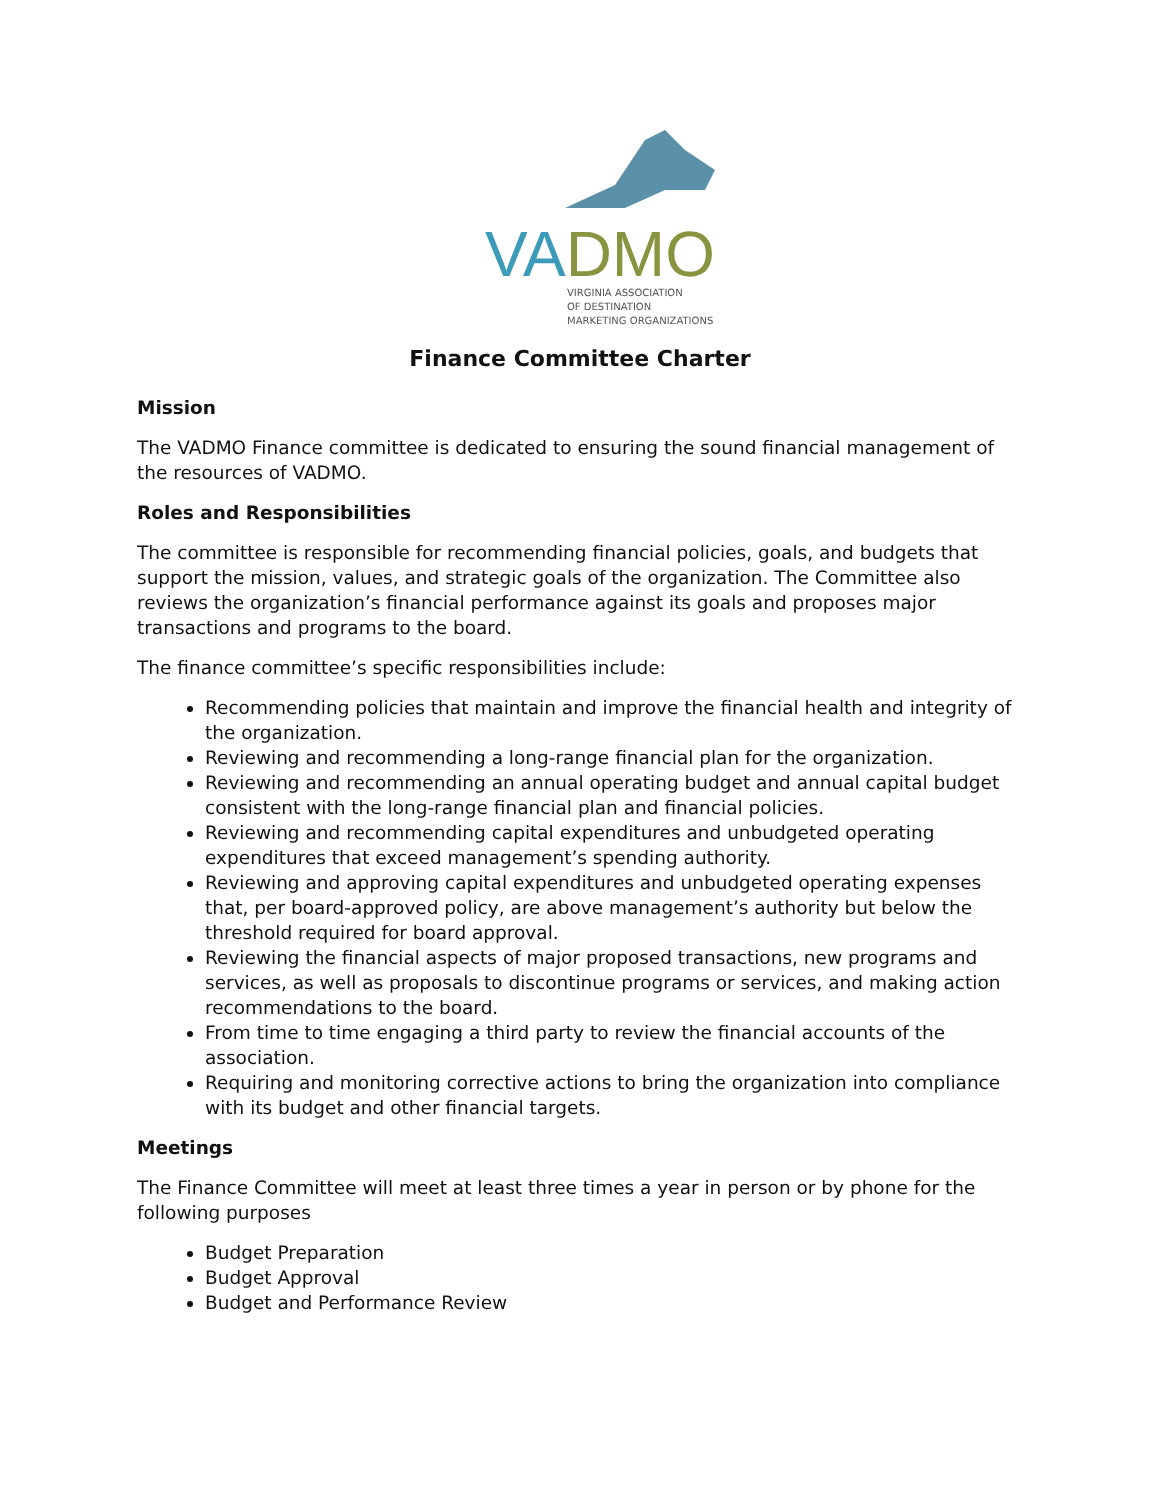VADMO
VIRGINIA ASSOCIATION
OF DESTINATION
MARKETING ORGANIZATIONS
Finance Committee Charter
Mission
The VADMO Finance committee is dedicated to ensuring the sound financial management of the resources of VADMO.
Roles and Responsibilities
The committee is responsible for recommending financial policies, goals, and budgets that support the mission, values, and strategic goals of the organization. The Committee also reviews the organization’s financial performance against its goals and proposes major transactions and programs to the board.
The finance committee’s specific responsibilities include:
Recommending policies that maintain and improve the financial health and integrity of the organization.
Reviewing and recommending a long-range financial plan for the organization.
Reviewing and recommending an annual operating budget and annual capital budget consistent with the long-range financial plan and financial policies.
Reviewing and recommending capital expenditures and unbudgeted operating expenditures that exceed management’s spending authority.
Reviewing and approving capital expenditures and unbudgeted operating expenses that, per board-approved policy, are above management’s authority but below the threshold required for board approval.
Reviewing the financial aspects of major proposed transactions, new programs and services, as well as proposals to discontinue programs or services, and making action recommendations to the board.
From time to time engaging a third party to review the financial accounts of the association.
Requiring and monitoring corrective actions to bring the organization into compliance with its budget and other financial targets.
Meetings
The Finance Committee will meet at least three times a year in person or by phone for the following purposes
Budget Preparation
Budget Approval
Budget and Performance Review